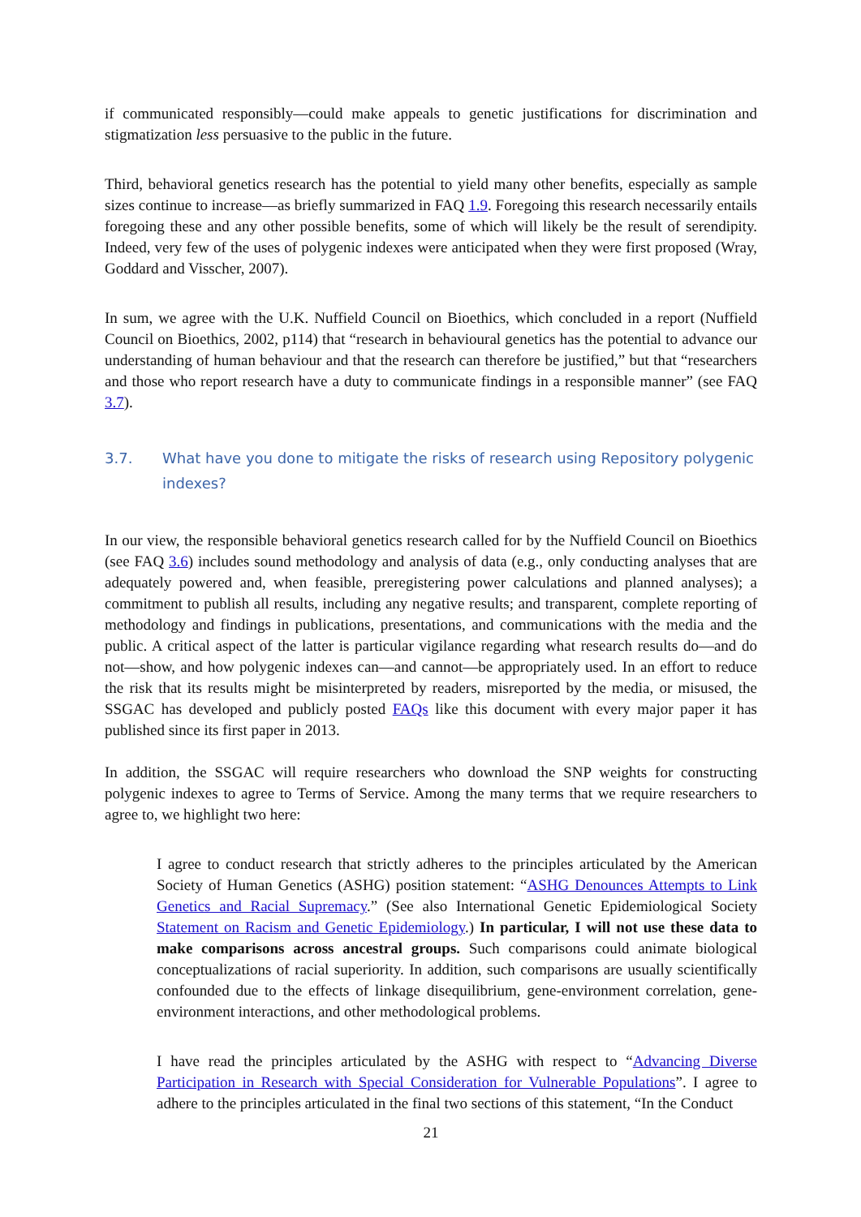if communicated responsibly—could make appeals to genetic justifications for discrimination and stigmatization less persuasive to the public in the future.
Third, behavioral genetics research has the potential to yield many other benefits, especially as sample sizes continue to increase—as briefly summarized in FAQ 1.9. Foregoing this research necessarily entails foregoing these and any other possible benefits, some of which will likely be the result of serendipity. Indeed, very few of the uses of polygenic indexes were anticipated when they were first proposed (Wray, Goddard and Visscher, 2007).
In sum, we agree with the U.K. Nuffield Council on Bioethics, which concluded in a report (Nuffield Council on Bioethics, 2002, p114) that “research in behavioural genetics has the potential to advance our understanding of human behaviour and that the research can therefore be justified,” but that “researchers and those who report research have a duty to communicate findings in a responsible manner” (see FAQ 3.7).
3.7. What have you done to mitigate the risks of research using Repository polygenic indexes?
In our view, the responsible behavioral genetics research called for by the Nuffield Council on Bioethics (see FAQ 3.6) includes sound methodology and analysis of data (e.g., only conducting analyses that are adequately powered and, when feasible, preregistering power calculations and planned analyses); a commitment to publish all results, including any negative results; and transparent, complete reporting of methodology and findings in publications, presentations, and communications with the media and the public. A critical aspect of the latter is particular vigilance regarding what research results do—and do not—show, and how polygenic indexes can—and cannot—be appropriately used. In an effort to reduce the risk that its results might be misinterpreted by readers, misreported by the media, or misused, the SSGAC has developed and publicly posted FAQs like this document with every major paper it has published since its first paper in 2013.
In addition, the SSGAC will require researchers who download the SNP weights for constructing polygenic indexes to agree to Terms of Service. Among the many terms that we require researchers to agree to, we highlight two here:
I agree to conduct research that strictly adheres to the principles articulated by the American Society of Human Genetics (ASHG) position statement: “ASHG Denounces Attempts to Link Genetics and Racial Supremacy.” (See also International Genetic Epidemiological Society Statement on Racism and Genetic Epidemiology.) In particular, I will not use these data to make comparisons across ancestral groups. Such comparisons could animate biological conceptualizations of racial superiority. In addition, such comparisons are usually scientifically confounded due to the effects of linkage disequilibrium, gene-environment correlation, gene-environment interactions, and other methodological problems.
I have read the principles articulated by the ASHG with respect to “Advancing Diverse Participation in Research with Special Consideration for Vulnerable Populations”. I agree to adhere to the principles articulated in the final two sections of this statement, “In the Conduct
21